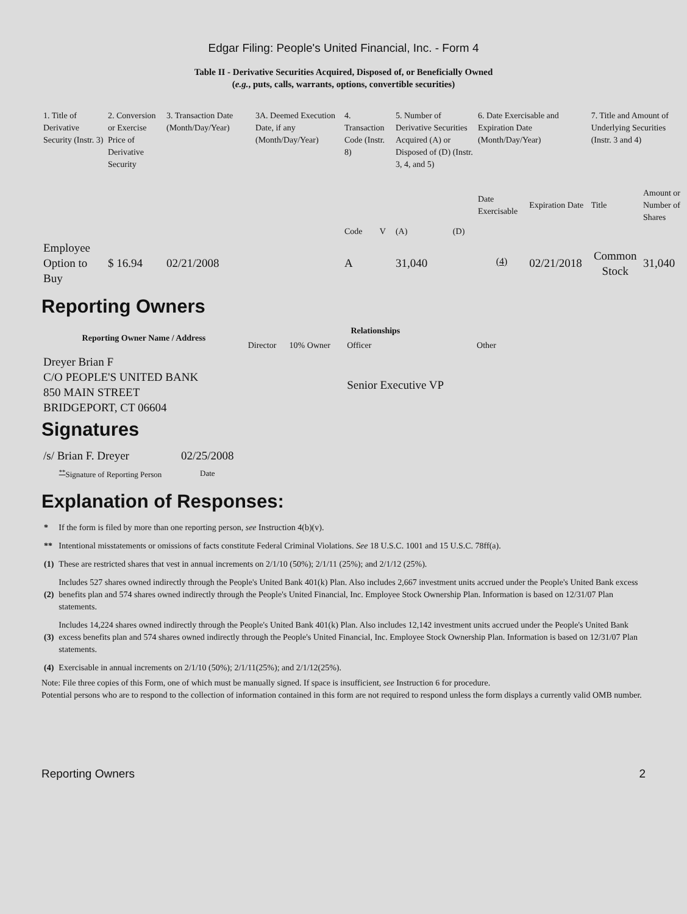Edgar Filing: People's United Financial, Inc. - Form 4
Table II - Derivative Securities Acquired, Disposed of, or Beneficially Owned
(e.g., puts, calls, warrants, options, convertible securities)
| 1. Title of Derivative Security (Instr. 3) | 2. Conversion or Exercise Price of Derivative Security | 3. Transaction Date (Month/Day/Year) | 3A. Deemed Execution Date, if any (Month/Day/Year) | 4. Transaction Code (Instr. 8) | | 5. Number of Derivative Securities Acquired (A) or Disposed of (D) (Instr. 3, 4, and 5) | | 6. Date Exercisable and Expiration Date (Month/Day/Year) | | 7. Title and Amount of Underlying Securities (Instr. 3 and 4) | |
| | | | | Code | V | (A) | (D) | Date Exercisable | Expiration Date | Title | Amount or Number of Shares |
| Employee Option to Buy | $ 16.94 | 02/21/2008 | | A | | 31,040 | | <sup>(4)</sup> | 02/21/2018 | Common Stock | 31,040 |
Reporting Owners
| Reporting Owner Name / Address | Relationships | | | |
| --- | --- | --- | --- | --- |
| | Director | 10% Owner | Officer | Other |
| Dreyer Brian F C/O PEOPLE'S UNITED BANK 850 MAIN STREET BRIDGEPORT, CT 06604 | | | Senior Executive VP | |
Signatures
| /s/ Brian F. Dreyer | 02/25/2008 |
| <sup>**</sup> Signature of Reporting Person | Date |
Explanation of Responses:
| * | If the form is filed by more than one reporting person, see Instruction 4(b)(v). |
| ** | Intentional misstatements or omissions of facts constitute Federal Criminal Violations. See 18 U.S.C. 1001 and 15 U.S.C. 78ff(a). |
| (1) | These are restricted shares that vest in annual increments on 2/1/10 (50%); 2/1/11 (25%); and 2/1/12 (25%). |
| (2) | Includes 527 shares owned indirectly through the People's United Bank 401(k) Plan. Also includes 2,667 investment units accrued under the People's United Bank excess benefits plan and 574 shares owned indirectly through the People's United Financial, Inc. Employee Stock Ownership Plan. Information is based on 12/31/07 Plan statements. |
| (3) | Includes 14,224 shares owned indirectly through the People's United Bank 401(k) Plan. Also includes 12,142 investment units accrued under the People's United Bank excess benefits plan and 574 shares owned indirectly through the People's United Financial, Inc. Employee Stock Ownership Plan. Information is based on 12/31/07 Plan statements. |
| (4) | Exercisable in annual increments on 2/1/10 (50%); 2/1/11(25%); and 2/1/12(25%). |
Note: File three copies of this Form, one of which must be manually signed. If space is insufficient, see Instruction 6 for procedure.
Potential persons who are to respond to the collection of information contained in this form are not required to respond unless the form displays a currently valid OMB number.
Reporting Owners 2